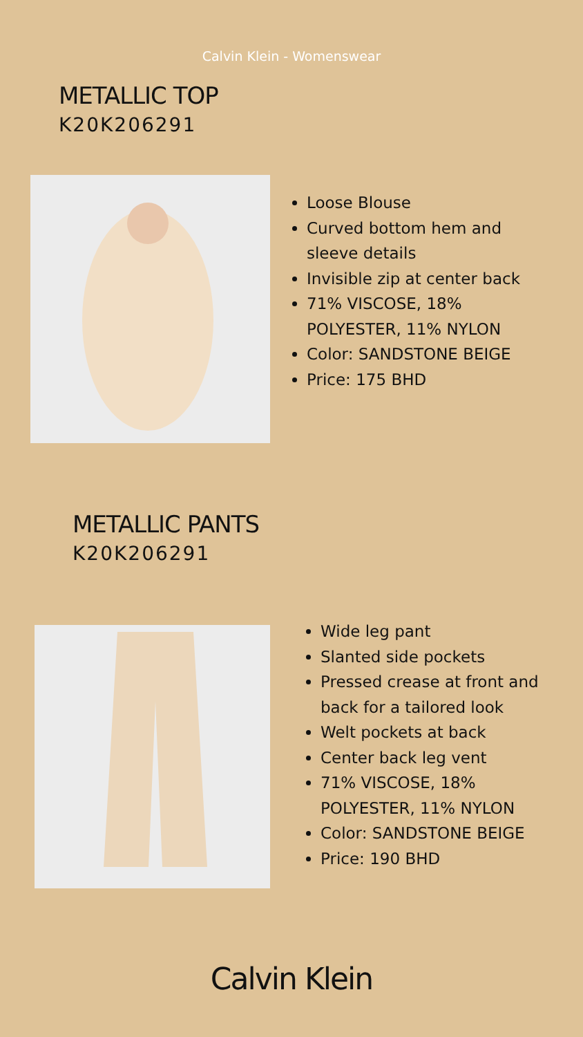Calvin Klein - Womenswear
METALLIC TOP
K20K206291
Loose Blouse
Curved bottom hem and sleeve details
Invisible zip at center back
71% VISCOSE, 18% POLYESTER, 11% NYLON
Color: SANDSTONE BEIGE
Price: 175 BHD
METALLIC PANTS
K20K206291
Wide leg pant
Slanted side pockets
Pressed crease at front and back for a tailored look
Welt pockets at back
Center back leg vent
71% VISCOSE, 18% POLYESTER, 11% NYLON
Color: SANDSTONE BEIGE
Price: 190 BHD
Calvin Klein